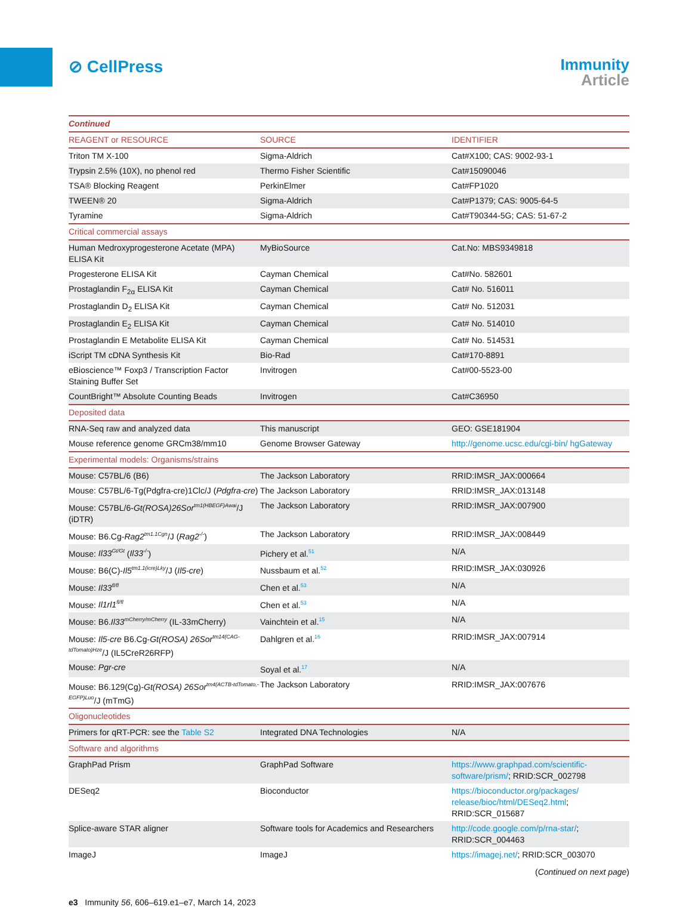⊘ CellPress
Immunity
Article
| Continued | | |
| REAGENT or RESOURCE | SOURCE | IDENTIFIER |
| Triton TM X-100 | Sigma-Aldrich | Cat#X100; CAS: 9002-93-1 |
| Trypsin 2.5% (10X), no phenol red | Thermo Fisher Scientific | Cat#15090046 |
| TSA® Blocking Reagent | PerkinElmer | Cat#FP1020 |
| TWEEN® 20 | Sigma-Aldrich | Cat#P1379; CAS: 9005-64-5 |
| Tyramine | Sigma-Aldrich | Cat#T90344-5G; CAS: 51-67-2 |
| Critical commercial assays | | |
| Human Medroxyprogesterone Acetate (MPA) ELISA Kit | MyBioSource | Cat.No: MBS9349818 |
| Progesterone ELISA Kit | Cayman Chemical | Cat#No. 582601 |
| Prostaglandin F<sub>2α</sub> ELISA Kit | Cayman Chemical | Cat# No. 516011 |
| Prostaglandin D<sub>2</sub> ELISA Kit | Cayman Chemical | Cat# No. 512031 |
| Prostaglandin E<sub>2</sub> ELISA Kit | Cayman Chemical | Cat# No. 514010 |
| Prostaglandin E Metabolite ELISA Kit | Cayman Chemical | Cat# No. 514531 |
| iScript TM cDNA Synthesis Kit | Bio-Rad | Cat#170-8891 |
| eBioscience™ Foxp3 / Transcription Factor Staining Buffer Set | Invitrogen | Cat#00-5523-00 |
| CountBright™ Absolute Counting Beads | Invitrogen | Cat#C36950 |
| Deposited data | | |
| RNA-Seq raw and analyzed data | This manuscript | GEO: GSE181904 |
| Mouse reference genome GRCm38/mm10 | Genome Browser Gateway | http://genome.ucsc.edu/cgi-bin/ hgGateway |
| Experimental models: Organisms/strains | | |
| Mouse: C57BL/6 (B6) | The Jackson Laboratory | RRID:IMSR_JAX:000664 |
| Mouse: C57BL/6-Tg(Pdgfra-cre)1Clc/J ( Pdgfra-cre ) | The Jackson Laboratory | RRID:IMSR_JAX:013148 |
| Mouse: C57BL/6- Gt(ROSA)26Sor<sup>tm1(HBEGF)Awai</sup> /J (iDTR) | The Jackson Laboratory | RRID:IMSR_JAX:007900 |
| Mouse: B6.Cg- Rag2<sup>tm1.1Cgn</sup> /J ( Rag2<sup>-/-</sup> ) | The Jackson Laboratory | RRID:IMSR_JAX:008449 |
| Mouse: Il33<sup>Gt/Gt</sup> ( Il33<sup>-/-</sup> ) | Pichery et al.<sup>51</sup> | N/A |
| Mouse: B6(C)- Il5<sup>tm1.1(icre)Lky</sup> /J ( Il5-cre ) | Nussbaum et al.<sup>52</sup> | RRID:IMSR_JAX:030926 |
| Mouse: Il33<sup>fl/fl</sup> | Chen et al.<sup>53</sup> | N/A |
| Mouse: Il1rl1<sup>fl/fl</sup> | Chen et al.<sup>53</sup> | N/A |
| Mouse: B6. Il33<sup>mCherry/mCherry</sup> (IL-33mCherry) | Vainchtein et al.<sup>15</sup> | N/A |
| Mouse: Il5-cre B6.Cg- Gt(ROSA) 26Sor<sup>tm14(CAG-tdTomato)Hze</sup> /J (IL5CreR26RFP) | Dahlgren et al.<sup>16</sup> | RRID:IMSR_JAX:007914 |
| Mouse: Pgr-cre | Soyal et al.<sup>17</sup> | N/A |
| Mouse: B6.129(Cg)- Gt(ROSA) 26Sor<sup>tm4(ACTB-tdTomato,-EGFP)Luo</sup> /J (mTmG) | The Jackson Laboratory | RRID:IMSR_JAX:007676 |
| Oligonucleotides | | |
| Primers for qRT-PCR: see the Table S2 | Integrated DNA Technologies | N/A |
| Software and algorithms | | |
| GraphPad Prism | GraphPad Software | https://www.graphpad.com/scientific-software/prism/ ; RRID:SCR_002798 |
| DESeq2 | Bioconductor | https://bioconductor.org/packages/ release/bioc/html/DESeq2.html ; RRID:SCR_015687 |
| Splice-aware STAR aligner | Software tools for Academics and Researchers | http://code.google.com/p/rna-star/ ; RRID:SCR_004463 |
| ImageJ | ImageJ | https://imagej.net/ ; RRID:SCR_003070 |
(Continued on next page)
e3 Immunity 56, 606–619.e1–e7, March 14, 2023